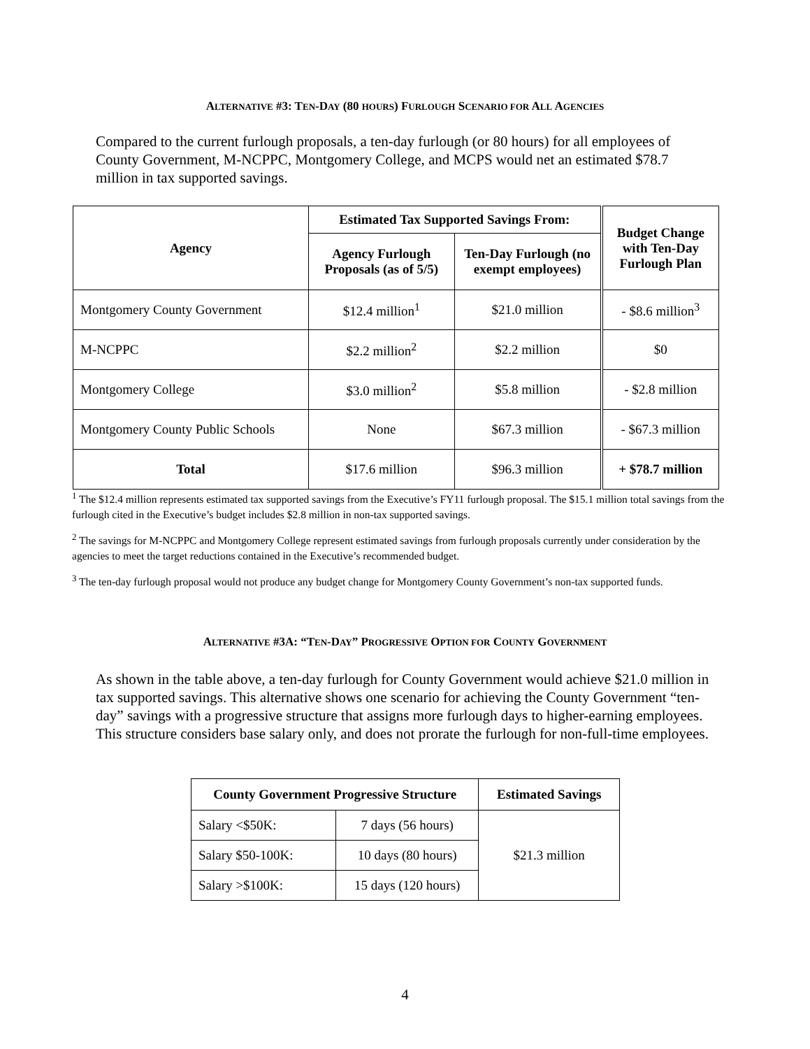ALTERNATIVE #3: TEN-DAY (80 HOURS) FURLOUGH SCENARIO FOR ALL AGENCIES
Compared to the current furlough proposals, a ten-day furlough (or 80 hours) for all employees of County Government, M-NCPPC, Montgomery College, and MCPS would net an estimated $78.7 million in tax supported savings.
| Agency | Estimated Tax Supported Savings From: | | Budget Change with Ten-Day Furlough Plan |
| --- | --- | --- | --- |
| | Agency Furlough Proposals (as of 5/5) | Ten-Day Furlough (no exempt employees) | |
| Montgomery County Government | $12.4 million<sup>1</sup> | $21.0 million | - $8.6 million<sup>3</sup> |
| M-NCPPC | $2.2 million<sup>2</sup> | $2.2 million | $0 |
| Montgomery College | $3.0 million<sup>2</sup> | $5.8 million | - $2.8 million |
| Montgomery County Public Schools | None | $67.3 million | - $67.3 million |
| Total | $17.6 million | $96.3 million | + $78.7 million |
<sup>1</sup> The $12.4 million represents estimated tax supported savings from the Executive’s FY11 furlough proposal. The $15.1 million total savings from the furlough cited in the Executive’s budget includes $2.8 million in non-tax supported savings.
<sup>2</sup> The savings for M-NCPPC and Montgomery College represent estimated savings from furlough proposals currently under consideration by the agencies to meet the target reductions contained in the Executive’s recommended budget.
<sup>3</sup> The ten-day furlough proposal would not produce any budget change for Montgomery County Government’s non-tax supported funds.
ALTERNATIVE #3A: “TEN-DAY” PROGRESSIVE OPTION FOR COUNTY GOVERNMENT
As shown in the table above, a ten-day furlough for County Government would achieve $21.0 million in tax supported savings. This alternative shows one scenario for achieving the County Government “ten-day” savings with a progressive structure that assigns more furlough days to higher-earning employees. This structure considers base salary only, and does not prorate the furlough for non-full-time employees.
| County Government Progressive Structure | | Estimated Savings |
| --- | --- | --- |
| Salary <$50K: | 7 days (56 hours) | $21.3 million |
| Salary $50-100K: | 10 days (80 hours) | |
| Salary >$100K: | 15 days (120 hours) | |
4